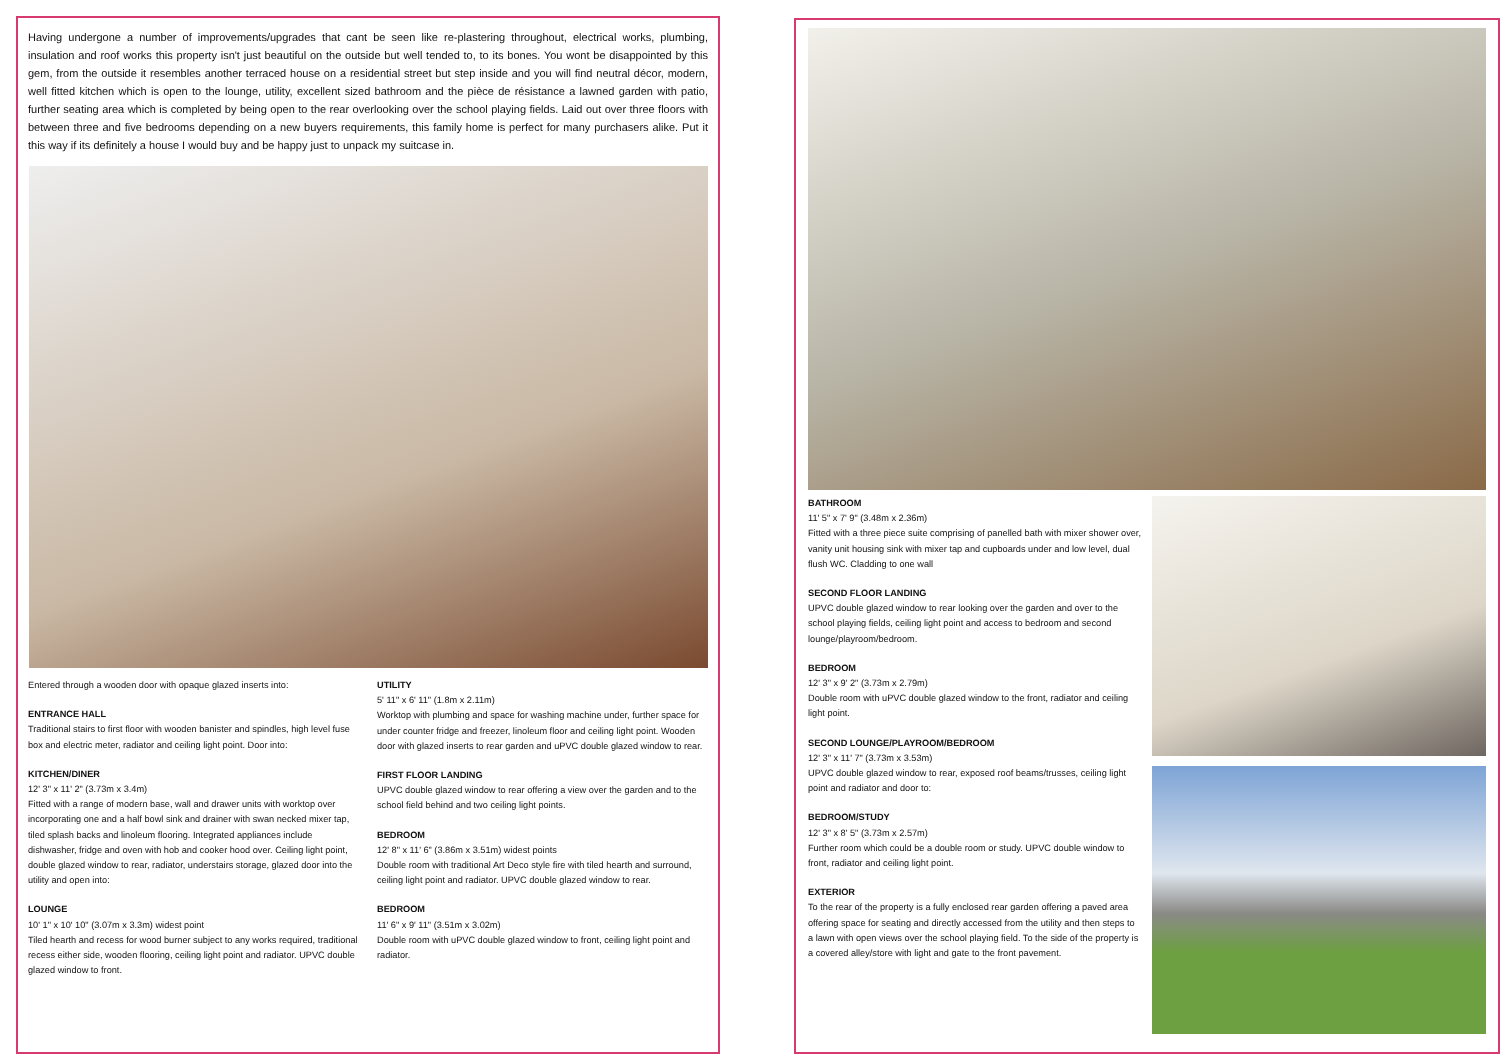Having undergone a number of improvements/upgrades that cant be seen like re-plastering throughout, electrical works, plumbing, insulation and roof works this property isn't just beautiful on the outside but well tended to, to its bones. You wont be disappointed by this gem, from the outside it resembles another terraced house on a residential street but step inside and you will find neutral décor, modern, well fitted kitchen which is open to the lounge, utility, excellent sized bathroom and the pièce de résistance a lawned garden with patio, further seating area which is completed by being open to the rear overlooking over the school playing fields. Laid out over three floors with between three and five bedrooms depending on a new buyers requirements, this family home is perfect for many purchasers alike. Put it this way if its definitely a house I would buy and be happy just to unpack my suitcase in.
Entered through a wooden door with opaque glazed inserts into:
ENTRANCE HALL
Traditional stairs to first floor with wooden banister and spindles, high level fuse box and electric meter, radiator and ceiling light point. Door into:
KITCHEN/DINER
12' 3" x 11' 2" (3.73m x 3.4m)
Fitted with a range of modern base, wall and drawer units with worktop over incorporating one and a half bowl sink and drainer with swan necked mixer tap, tiled splash backs and linoleum flooring. Integrated appliances include dishwasher, fridge and oven with hob and cooker hood over. Ceiling light point, double glazed window to rear, radiator, understairs storage, glazed door into the utility and open into:
LOUNGE
10' 1" x 10' 10" (3.07m x 3.3m) widest point
Tiled hearth and recess for wood burner subject to any works required, traditional recess either side, wooden flooring, ceiling light point and radiator. UPVC double glazed window to front.
UTILITY
5' 11" x 6' 11" (1.8m x 2.11m)
Worktop with plumbing and space for washing machine under, further space for under counter fridge and freezer, linoleum floor and ceiling light point. Wooden door with glazed inserts to rear garden and uPVC double glazed window to rear.
FIRST FLOOR LANDING
UPVC double glazed window to rear offering a view over the garden and to the school field behind and two ceiling light points.
BEDROOM
12' 8" x 11' 6" (3.86m x 3.51m) widest points
Double room with traditional Art Deco style fire with tiled hearth and surround, ceiling light point and radiator. UPVC double glazed window to rear.
BEDROOM
11' 6" x 9' 11" (3.51m x 3.02m)
Double room with uPVC double glazed window to front, ceiling light point and radiator.
BATHROOM
11' 5" x 7' 9" (3.48m x 2.36m)
Fitted with a three piece suite comprising of panelled bath with mixer shower over, vanity unit housing sink with mixer tap and cupboards under and low level, dual flush WC. Cladding to one wall
SECOND FLOOR LANDING
UPVC double glazed window to rear looking over the garden and over to the school playing fields, ceiling light point and access to bedroom and second lounge/playroom/bedroom.
BEDROOM
12' 3" x 9' 2" (3.73m x 2.79m)
Double room with uPVC double glazed window to the front, radiator and ceiling light point.
SECOND LOUNGE/PLAYROOM/BEDROOM
12' 3" x 11' 7" (3.73m x 3.53m)
UPVC double glazed window to rear, exposed roof beams/trusses, ceiling light point and radiator and door to:
BEDROOM/STUDY
12' 3" x 8' 5" (3.73m x 2.57m)
Further room which could be a double room or study. UPVC double window to front, radiator and ceiling light point.
EXTERIOR
To the rear of the property is a fully enclosed rear garden offering a paved area offering space for seating and directly accessed from the utility and then steps to a lawn with open views over the school playing field. To the side of the property is a covered alley/store with light and gate to the front pavement.